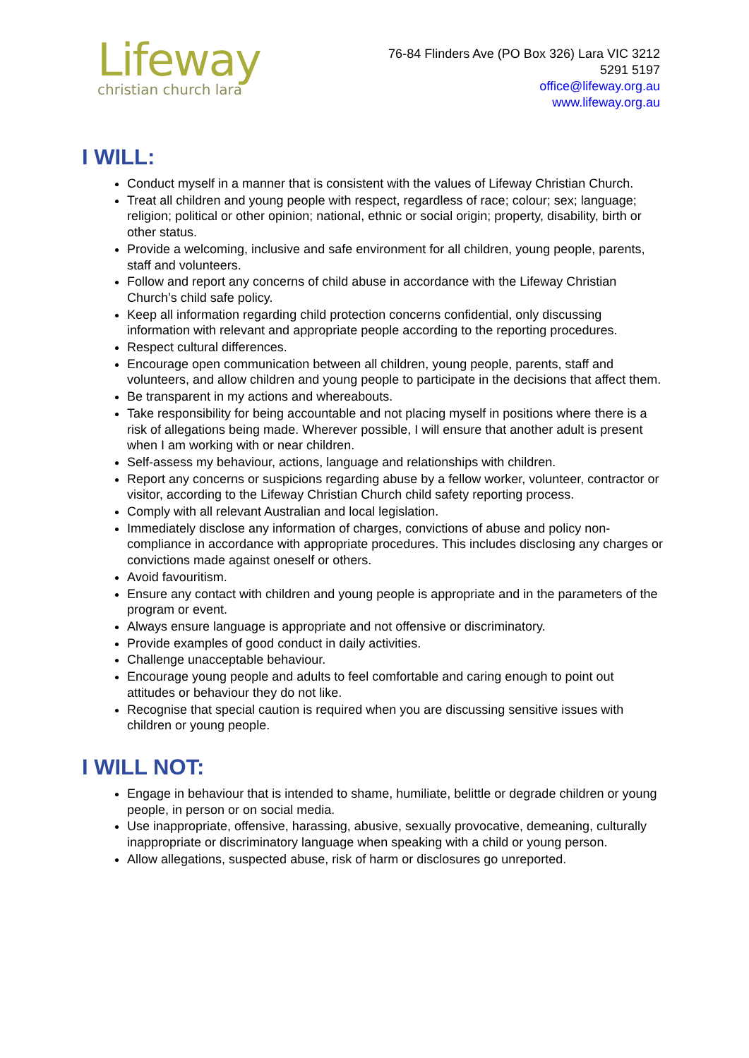Lifeway
christian church lara
76-84 Flinders Ave (PO Box 326) Lara VIC 3212
5291 5197
office@lifeway.org.au
www.lifeway.org.au
I WILL:
Conduct myself in a manner that is consistent with the values of Lifeway Christian Church.
Treat all children and young people with respect, regardless of race; colour; sex; language; religion; political or other opinion; national, ethnic or social origin; property, disability, birth or other status.
Provide a welcoming, inclusive and safe environment for all children, young people, parents, staff and volunteers.
Follow and report any concerns of child abuse in accordance with the Lifeway Christian Church’s child safe policy.
Keep all information regarding child protection concerns confidential, only discussing information with relevant and appropriate people according to the reporting procedures.
Respect cultural differences.
Encourage open communication between all children, young people, parents, staff and volunteers, and allow children and young people to participate in the decisions that affect them.
Be transparent in my actions and whereabouts.
Take responsibility for being accountable and not placing myself in positions where there is a risk of allegations being made. Wherever possible, I will ensure that another adult is present when I am working with or near children.
Self-assess my behaviour, actions, language and relationships with children.
Report any concerns or suspicions regarding abuse by a fellow worker, volunteer, contractor or visitor, according to the Lifeway Christian Church child safety reporting process.
Comply with all relevant Australian and local legislation.
Immediately disclose any information of charges, convictions of abuse and policy non-compliance in accordance with appropriate procedures. This includes disclosing any charges or convictions made against oneself or others.
Avoid favouritism.
Ensure any contact with children and young people is appropriate and in the parameters of the program or event.
Always ensure language is appropriate and not offensive or discriminatory.
Provide examples of good conduct in daily activities.
Challenge unacceptable behaviour.
Encourage young people and adults to feel comfortable and caring enough to point out attitudes or behaviour they do not like.
Recognise that special caution is required when you are discussing sensitive issues with children or young people.
I WILL NOT:
Engage in behaviour that is intended to shame, humiliate, belittle or degrade children or young people, in person or on social media.
Use inappropriate, offensive, harassing, abusive, sexually provocative, demeaning, culturally inappropriate or discriminatory language when speaking with a child or young person.
Allow allegations, suspected abuse, risk of harm or disclosures go unreported.